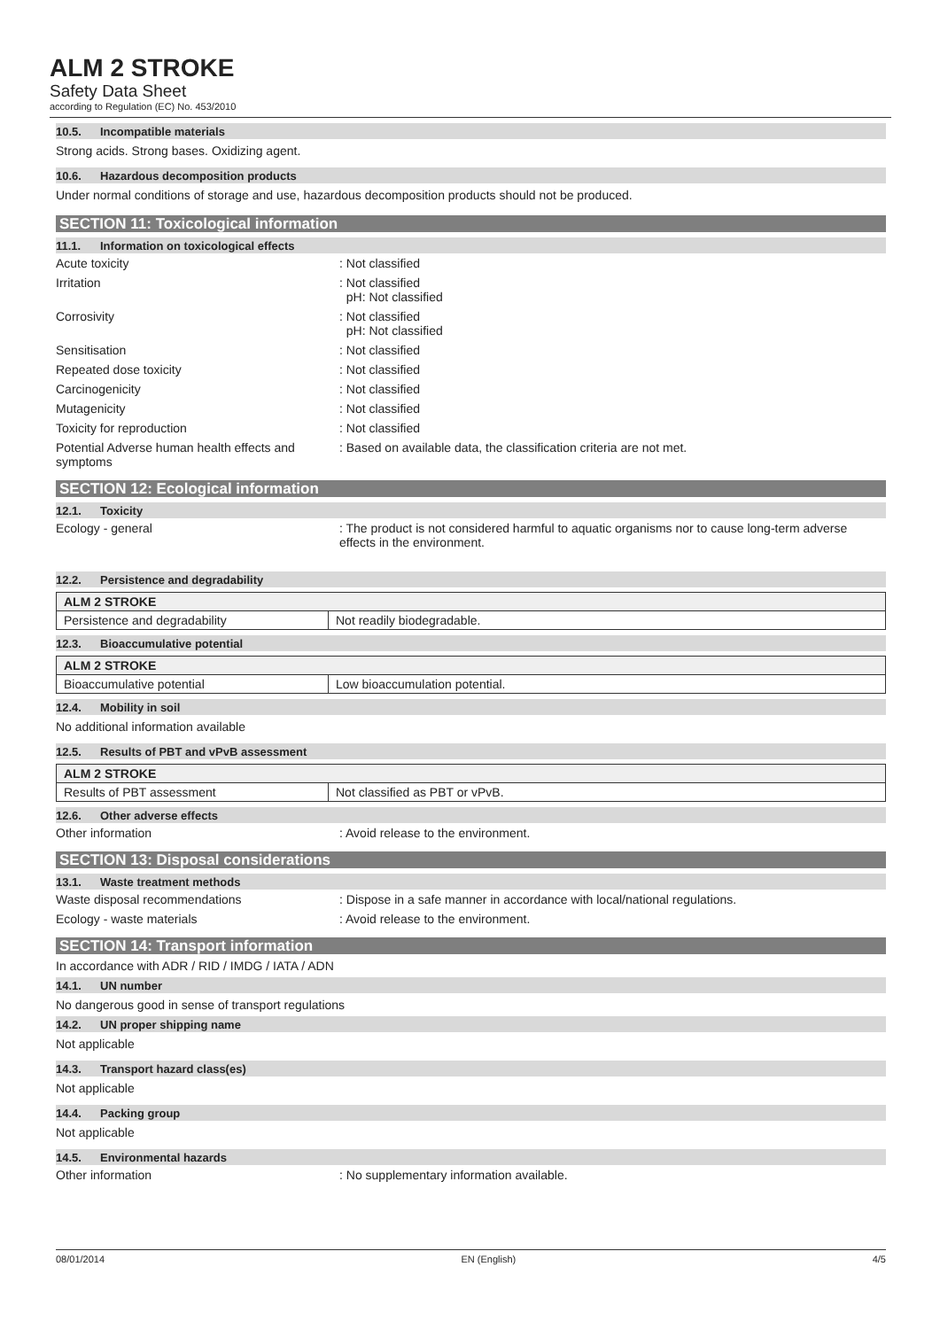ALM 2 STROKE
Safety Data Sheet
according to Regulation (EC) No. 453/2010
10.5. Incompatible materials
Strong acids. Strong bases. Oxidizing agent.
10.6. Hazardous decomposition products
Under normal conditions of storage and use, hazardous decomposition products should not be produced.
SECTION 11: Toxicological information
11.1. Information on toxicological effects
Acute toxicity : Not classified
Irritation : Not classified
pH: Not classified
Corrosivity : Not classified
pH: Not classified
Sensitisation : Not classified
Repeated dose toxicity : Not classified
Carcinogenicity : Not classified
Mutagenicity : Not classified
Toxicity for reproduction : Not classified
Potential Adverse human health effects and symptoms
: Based on available data, the classification criteria are not met.
SECTION 12: Ecological information
12.1. Toxicity
Ecology - general : The product is not considered harmful to aquatic organisms nor to cause long-term adverse effects in the environment.
12.2. Persistence and degradability
| ALM 2 STROKE | |
| Persistence and degradability | Not readily biodegradable. |
12.3. Bioaccumulative potential
| ALM 2 STROKE | |
| Bioaccumulative potential | Low bioaccumulation potential. |
12.4. Mobility in soil
No additional information available
12.5. Results of PBT and vPvB assessment
| ALM 2 STROKE | |
| Results of PBT assessment | Not classified as PBT or vPvB. |
12.6. Other adverse effects
Other information : Avoid release to the environment.
SECTION 13: Disposal considerations
13.1. Waste treatment methods
Waste disposal recommendations : Dispose in a safe manner in accordance with local/national regulations.
Ecology - waste materials : Avoid release to the environment.
SECTION 14: Transport information
In accordance with ADR / RID / IMDG / IATA / ADN
14.1. UN number
No dangerous good in sense of transport regulations
14.2. UN proper shipping name
Not applicable
14.3. Transport hazard class(es)
Not applicable
14.4. Packing group
Not applicable
14.5. Environmental hazards
Other information : No supplementary information available.
08/01/2014 EN (English) 4/5